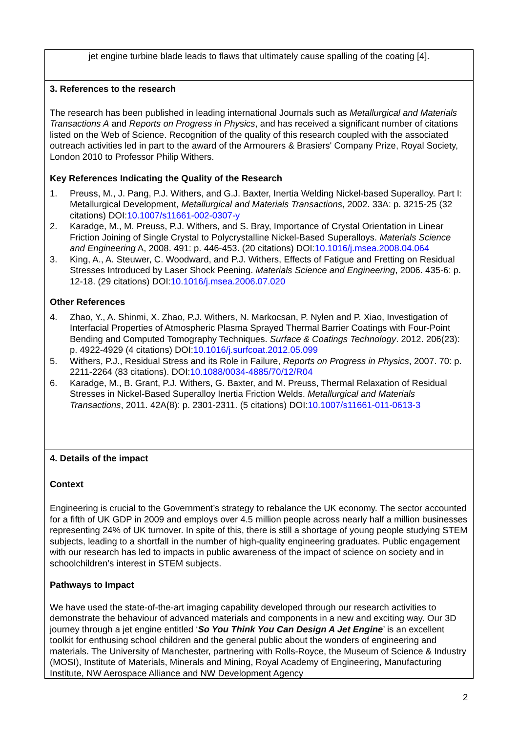jet engine turbine blade leads to flaws that ultimately cause spalling of the coating [4].
3. References to the research
The research has been published in leading international Journals such as Metallurgical and Materials Transactions A and Reports on Progress in Physics, and has received a significant number of citations listed on the Web of Science. Recognition of the quality of this research coupled with the associated outreach activities led in part to the award of the Armourers & Brasiers' Company Prize, Royal Society, London 2010 to Professor Philip Withers.
Key References Indicating the Quality of the Research
1. Preuss, M., J. Pang, P.J. Withers, and G.J. Baxter, Inertia Welding Nickel-based Superalloy. Part I: Metallurgical Development, Metallurgical and Materials Transactions, 2002. 33A: p. 3215-25 (32 citations) DOI:10.1007/s11661-002-0307-y
2. Karadge, M., M. Preuss, P.J. Withers, and S. Bray, Importance of Crystal Orientation in Linear Friction Joining of Single Crystal to Polycrystalline Nickel-Based Superalloys. Materials Science and Engineering A, 2008. 491: p. 446-453. (20 citations) DOI:10.1016/j.msea.2008.04.064
3. King, A., A. Steuwer, C. Woodward, and P.J. Withers, Effects of Fatigue and Fretting on Residual Stresses Introduced by Laser Shock Peening. Materials Science and Engineering, 2006. 435-6: p. 12-18. (29 citations) DOI:10.1016/j.msea.2006.07.020
Other References
4. Zhao, Y., A. Shinmi, X. Zhao, P.J. Withers, N. Markocsan, P. Nylen and P. Xiao, Investigation of Interfacial Properties of Atmospheric Plasma Sprayed Thermal Barrier Coatings with Four-Point Bending and Computed Tomography Techniques. Surface & Coatings Technology. 2012. 206(23): p. 4922-4929 (4 citations) DOI:10.1016/j.surfcoat.2012.05.099
5. Withers, P.J., Residual Stress and its Role in Failure, Reports on Progress in Physics, 2007. 70: p. 2211-2264 (83 citations). DOI:10.1088/0034-4885/70/12/R04
6. Karadge, M., B. Grant, P.J. Withers, G. Baxter, and M. Preuss, Thermal Relaxation of Residual Stresses in Nickel-Based Superalloy Inertia Friction Welds. Metallurgical and Materials Transactions, 2011. 42A(8): p. 2301-2311. (5 citations) DOI:10.1007/s11661-011-0613-3
4. Details of the impact
Context
Engineering is crucial to the Government’s strategy to rebalance the UK economy. The sector accounted for a fifth of UK GDP in 2009 and employs over 4.5 million people across nearly half a million businesses representing 24% of UK turnover. In spite of this, there is still a shortage of young people studying STEM subjects, leading to a shortfall in the number of high-quality engineering graduates. Public engagement with our research has led to impacts in public awareness of the impact of science on society and in schoolchildren’s interest in STEM subjects.
Pathways to Impact
We have used the state-of-the-art imaging capability developed through our research activities to demonstrate the behaviour of advanced materials and components in a new and exciting way. Our 3D journey through a jet engine entitled ‘So You Think You Can Design A Jet Engine’ is an excellent toolkit for enthusing school children and the general public about the wonders of engineering and materials. The University of Manchester, partnering with Rolls-Royce, the Museum of Science & Industry (MOSI), Institute of Materials, Minerals and Mining, Royal Academy of Engineering, Manufacturing Institute, NW Aerospace Alliance and NW Development Agency
2